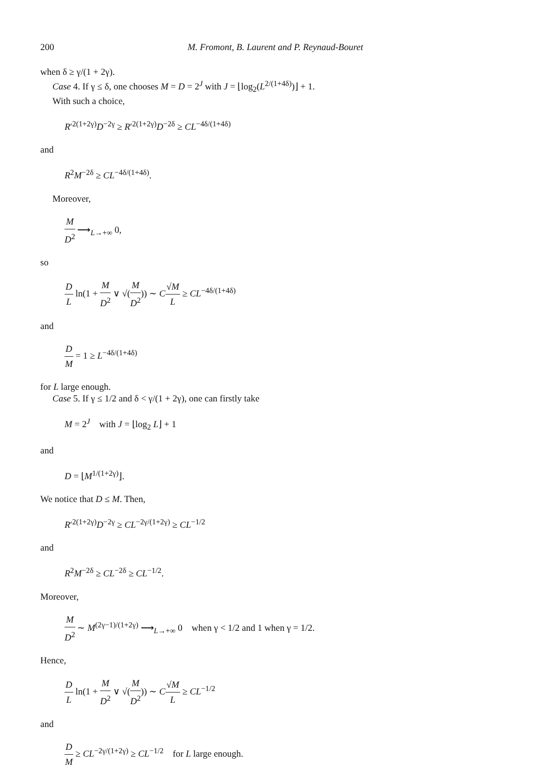200 M. Fromont, B. Laurent and P. Reynaud-Bouret
when δ ≥ γ/(1 + 2γ).
Case 4. If γ ≤ δ, one chooses M = D = 2<sup>J</sup> with J = ⌊log<sub>2</sub>(L<sup>2/(1+4δ)</sup>)⌋ + 1.
With such a choice,
R′<sup>2(1+2γ)</sup>D<sup>−2γ</sup> ≥ R′<sup>2(1+2γ)</sup>D<sup>−2δ</sup> ≥ CL<sup>−4δ/(1+4δ)</sup>
and
R<sup>2</sup>M<sup>−2δ</sup> ≥ CL<sup>−4δ/(1+4δ)</sup>.
Moreover,
M D<sup>2</sup> ⟶<sub>L→+∞</sub> 0,
so
D L ln(1 + M D<sup>2</sup> ∨ √(M D<sup>2</sup>)) ∼ C√M L ≥ CL<sup>−4δ/(1+4δ)</sup>
and
D M = 1 ≥ L<sup>−4δ/(1+4δ)</sup>
for L large enough.
Case 5. If γ ≤ 1/2 and δ < γ/(1 + 2γ), one can firstly take
M = 2<sup>J</sup> with J = ⌊log<sub>2</sub> L⌋ + 1
and
D = ⌊M<sup>1/(1+2γ)</sup>⌋.
We notice that D ≤ M. Then,
R′<sup>2(1+2γ)</sup>D<sup>−2γ</sup> ≥ CL<sup>−2γ/(1+2γ)</sup> ≥ CL<sup>−1/2</sup>
and
R<sup>2</sup>M<sup>−2δ</sup> ≥ CL<sup>−2δ</sup> ≥ CL<sup>−1/2</sup>.
Moreover,
M D<sup>2</sup> ∼ M<sup>(2γ−1)/(1+2γ)</sup> ⟶<sub>L→+∞</sub> 0 when γ < 1/2 and 1 when γ = 1/2.
Hence,
D L ln(1 + M D<sup>2</sup> ∨ √(M D<sup>2</sup>)) ∼ C√M L ≥ CL<sup>−1/2</sup>
and
D M ≥ CL<sup>−2γ/(1+2γ)</sup> ≥ CL<sup>−1/2</sup> for L large enough.